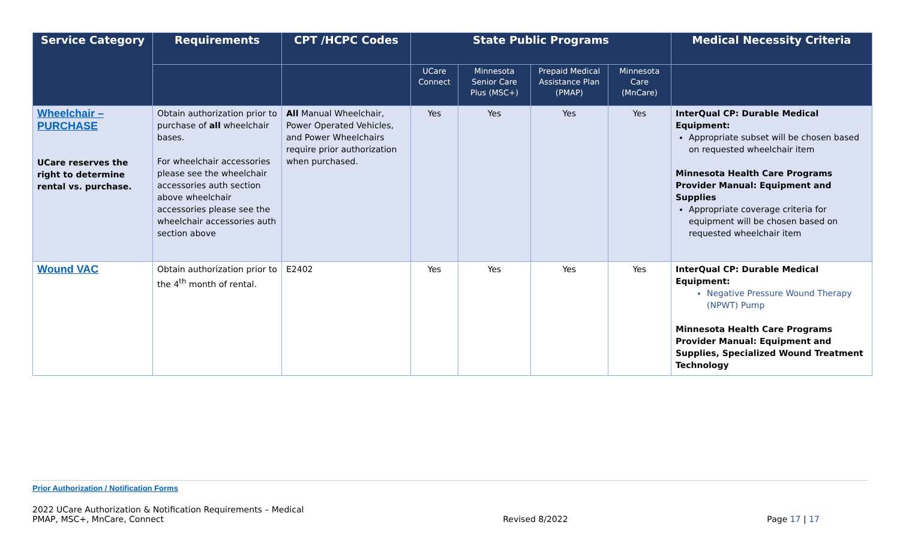| Service Category | Requirements | CPT /HCPC Codes | State Public Programs | | | | Medical Necessity Criteria |
| --- | --- | --- | --- | --- | --- | --- | --- |
| | | | UCare Connect | Minnesota Senior Care Plus (MSC+) | Prepaid Medical Assistance Plan (PMAP) | Minnesota Care (MnCare) | |
| Wheelchair – PURCHASE UCare reserves the right to determine rental vs. purchase. | Obtain authorization prior to purchase of all wheelchair bases. For wheelchair accessories please see the wheelchair accessories auth section above wheelchair accessories please see the wheelchair accessories auth section above | All Manual Wheelchair, Power Operated Vehicles, and Power Wheelchairs require prior authorization when purchased. | Yes | Yes | Yes | Yes | InterQual CP: Durable Medical Equipment: Appropriate subset will be chosen based on requested wheelchair item Minnesota Health Care Programs Provider Manual: Equipment and Supplies Appropriate coverage criteria for equipment will be chosen based on requested wheelchair item |
| Wound VAC | Obtain authorization prior to the 4<sup>th</sup> month of rental. | E2402 | Yes | Yes | Yes | Yes | InterQual CP: Durable Medical Equipment: Negative Pressure Wound Therapy (NPWT) Pump Minnesota Health Care Programs Provider Manual: Equipment and Supplies, Specialized Wound Treatment Technology |
Prior Authorization / Notification Forms
2022 UCare Authorization & Notification Requirements – Medical
PMAP, MSC+, MnCare, Connect
Revised 8/2022
Page 17 | 17